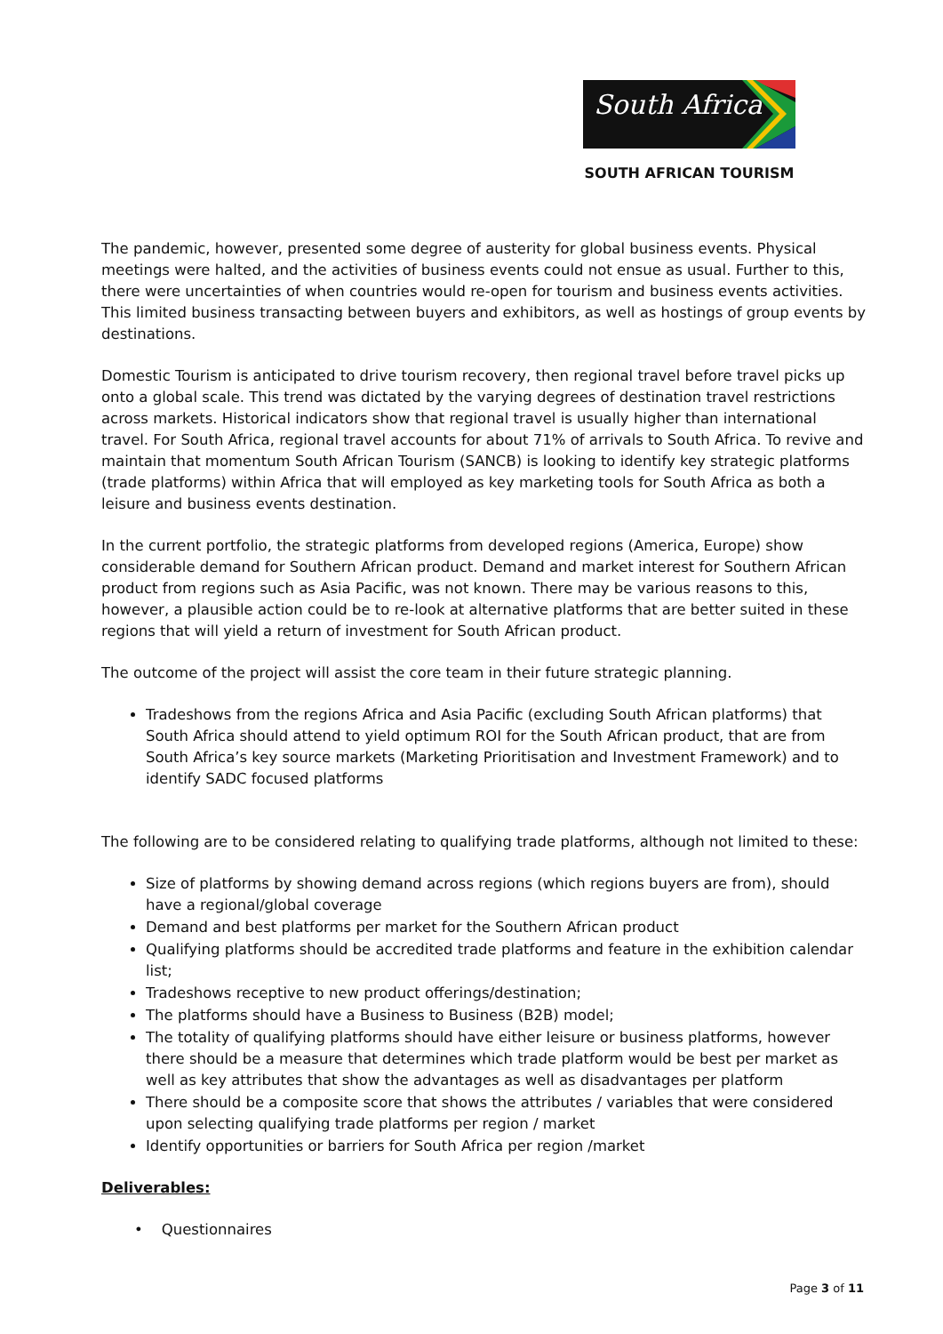South Africa
SOUTH AFRICAN TOURISM
The pandemic, however, presented some degree of austerity for global business events. Physical meetings were halted, and the activities of business events could not ensue as usual. Further to this, there were uncertainties of when countries would re-open for tourism and business events activities. This limited business transacting between buyers and exhibitors, as well as hostings of group events by destinations.
Domestic Tourism is anticipated to drive tourism recovery, then regional travel before travel picks up onto a global scale. This trend was dictated by the varying degrees of destination travel restrictions across markets. Historical indicators show that regional travel is usually higher than international travel. For South Africa, regional travel accounts for about 71% of arrivals to South Africa. To revive and maintain that momentum South African Tourism (SANCB) is looking to identify key strategic platforms (trade platforms) within Africa that will employed as key marketing tools for South Africa as both a leisure and business events destination.
In the current portfolio, the strategic platforms from developed regions (America, Europe) show considerable demand for Southern African product. Demand and market interest for Southern African product from regions such as Asia Pacific, was not known. There may be various reasons to this, however, a plausible action could be to re-look at alternative platforms that are better suited in these regions that will yield a return of investment for South African product.
The outcome of the project will assist the core team in their future strategic planning.
Tradeshows from the regions Africa and Asia Pacific (excluding South African platforms) that South Africa should attend to yield optimum ROI for the South African product, that are from South Africa’s key source markets (Marketing Prioritisation and Investment Framework) and to identify SADC focused platforms
The following are to be considered relating to qualifying trade platforms, although not limited to these:
Size of platforms by showing demand across regions (which regions buyers are from), should have a regional/global coverage
Demand and best platforms per market for the Southern African product
Qualifying platforms should be accredited trade platforms and feature in the exhibition calendar list;
Tradeshows receptive to new product offerings/destination;
The platforms should have a Business to Business (B2B) model;
The totality of qualifying platforms should have either leisure or business platforms, however there should be a measure that determines which trade platform would be best per market as well as key attributes that show the advantages as well as disadvantages per platform
There should be a composite score that shows the attributes / variables that were considered upon selecting qualifying trade platforms per region / market
Identify opportunities or barriers for South Africa per region /market
Deliverables:
• Questionnaires
Page 3 of 11